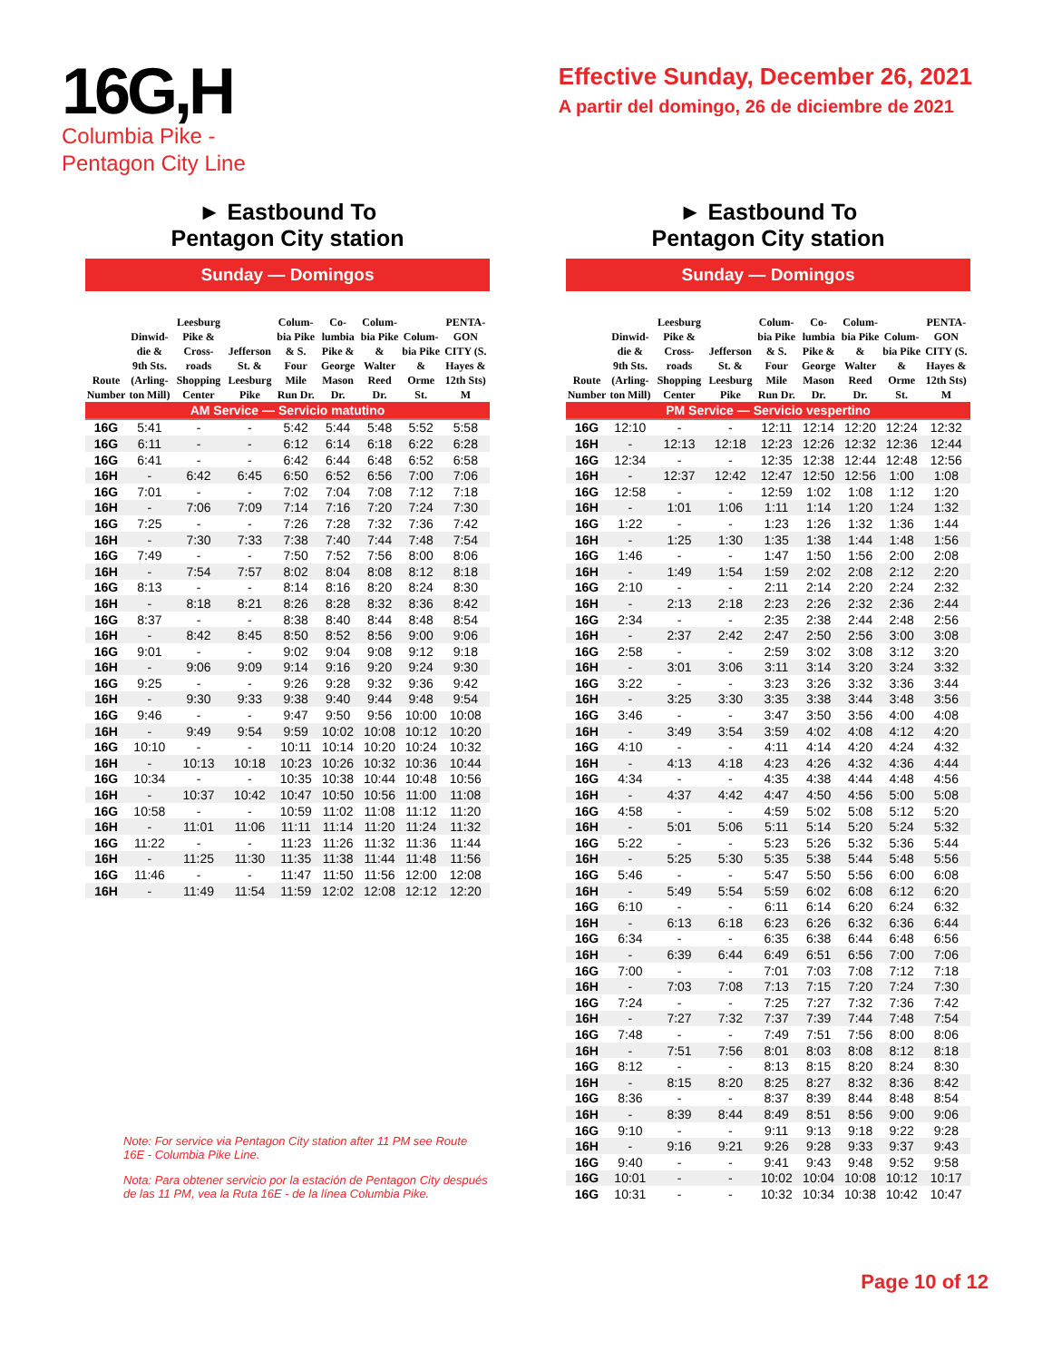16G,H
Columbia Pike -
Pentagon City Line
Effective Sunday, December 26, 2021
A partir del domingo, 26 de diciembre de 2021
► Eastbound To
Pentagon City station
Sunday — Domingos
| Route Number | Dinwid-die & 9th Sts. (Arling-ton Mill) | Leesburg Pike & Cross-roads Shopping Center | Jefferson St. & Leesburg Pike | Colum-bia Pike & S. Four Mile Run Dr. | Co-lumbia Pike & George Mason Dr. | Colum-bia Pike & Walter Reed Dr. | Colum-bia Pike & Orme St. | PENTA-GON CITY (S. Hayes & 12th Sts) M |
| --- | --- | --- | --- | --- | --- | --- | --- | --- |
| AM Service — Servicio matutino | | | | | | | | |
| 16G | 5:41 | - | - | 5:42 | 5:44 | 5:48 | 5:52 | 5:58 |
| 16G | 6:11 | - | - | 6:12 | 6:14 | 6:18 | 6:22 | 6:28 |
| 16G | 6:41 | - | - | 6:42 | 6:44 | 6:48 | 6:52 | 6:58 |
| 16H | - | 6:42 | 6:45 | 6:50 | 6:52 | 6:56 | 7:00 | 7:06 |
| 16G | 7:01 | - | - | 7:02 | 7:04 | 7:08 | 7:12 | 7:18 |
| 16H | - | 7:06 | 7:09 | 7:14 | 7:16 | 7:20 | 7:24 | 7:30 |
| 16G | 7:25 | - | - | 7:26 | 7:28 | 7:32 | 7:36 | 7:42 |
| 16H | - | 7:30 | 7:33 | 7:38 | 7:40 | 7:44 | 7:48 | 7:54 |
| 16G | 7:49 | - | - | 7:50 | 7:52 | 7:56 | 8:00 | 8:06 |
| 16H | - | 7:54 | 7:57 | 8:02 | 8:04 | 8:08 | 8:12 | 8:18 |
| 16G | 8:13 | - | - | 8:14 | 8:16 | 8:20 | 8:24 | 8:30 |
| 16H | - | 8:18 | 8:21 | 8:26 | 8:28 | 8:32 | 8:36 | 8:42 |
| 16G | 8:37 | - | - | 8:38 | 8:40 | 8:44 | 8:48 | 8:54 |
| 16H | - | 8:42 | 8:45 | 8:50 | 8:52 | 8:56 | 9:00 | 9:06 |
| 16G | 9:01 | - | - | 9:02 | 9:04 | 9:08 | 9:12 | 9:18 |
| 16H | - | 9:06 | 9:09 | 9:14 | 9:16 | 9:20 | 9:24 | 9:30 |
| 16G | 9:25 | - | - | 9:26 | 9:28 | 9:32 | 9:36 | 9:42 |
| 16H | - | 9:30 | 9:33 | 9:38 | 9:40 | 9:44 | 9:48 | 9:54 |
| 16G | 9:46 | - | - | 9:47 | 9:50 | 9:56 | 10:00 | 10:08 |
| 16H | - | 9:49 | 9:54 | 9:59 | 10:02 | 10:08 | 10:12 | 10:20 |
| 16G | 10:10 | - | - | 10:11 | 10:14 | 10:20 | 10:24 | 10:32 |
| 16H | - | 10:13 | 10:18 | 10:23 | 10:26 | 10:32 | 10:36 | 10:44 |
| 16G | 10:34 | - | - | 10:35 | 10:38 | 10:44 | 10:48 | 10:56 |
| 16H | - | 10:37 | 10:42 | 10:47 | 10:50 | 10:56 | 11:00 | 11:08 |
| 16G | 10:58 | - | - | 10:59 | 11:02 | 11:08 | 11:12 | 11:20 |
| 16H | - | 11:01 | 11:06 | 11:11 | 11:14 | 11:20 | 11:24 | 11:32 |
| 16G | 11:22 | - | - | 11:23 | 11:26 | 11:32 | 11:36 | 11:44 |
| 16H | - | 11:25 | 11:30 | 11:35 | 11:38 | 11:44 | 11:48 | 11:56 |
| 16G | 11:46 | - | - | 11:47 | 11:50 | 11:56 | 12:00 | 12:08 |
| 16H | - | 11:49 | 11:54 | 11:59 | 12:02 | 12:08 | 12:12 | 12:20 |
Note: For service via Pentagon City station after 11 PM see Route 16E - Columbia Pike Line.
Nota: Para obtener servicio por la estación de Pentagon City después de las 11 PM, vea la Ruta 16E - de la línea Columbia Pike.
► Eastbound To
Pentagon City station
Sunday — Domingos
| Route Number | Dinwid-die & 9th Sts. (Arling-ton Mill) | Leesburg Pike & Cross-roads Shopping Center | Jefferson St. & Leesburg Pike | Colum-bia Pike & S. Four Mile Run Dr. | Co-lumbia Pike & George Mason Dr. | Colum-bia Pike & Walter Reed Dr. | Colum-bia Pike & Orme St. | PENTA-GON CITY (S. Hayes & 12th Sts) M |
| --- | --- | --- | --- | --- | --- | --- | --- | --- |
| PM Service — Servicio vespertino | | | | | | | | |
| 16G | 12:10 | - | - | 12:11 | 12:14 | 12:20 | 12:24 | 12:32 |
| 16H | - | 12:13 | 12:18 | 12:23 | 12:26 | 12:32 | 12:36 | 12:44 |
| 16G | 12:34 | - | - | 12:35 | 12:38 | 12:44 | 12:48 | 12:56 |
| 16H | - | 12:37 | 12:42 | 12:47 | 12:50 | 12:56 | 1:00 | 1:08 |
| 16G | 12:58 | - | - | 12:59 | 1:02 | 1:08 | 1:12 | 1:20 |
| 16H | - | 1:01 | 1:06 | 1:11 | 1:14 | 1:20 | 1:24 | 1:32 |
| 16G | 1:22 | - | - | 1:23 | 1:26 | 1:32 | 1:36 | 1:44 |
| 16H | - | 1:25 | 1:30 | 1:35 | 1:38 | 1:44 | 1:48 | 1:56 |
| 16G | 1:46 | - | - | 1:47 | 1:50 | 1:56 | 2:00 | 2:08 |
| 16H | - | 1:49 | 1:54 | 1:59 | 2:02 | 2:08 | 2:12 | 2:20 |
| 16G | 2:10 | - | - | 2:11 | 2:14 | 2:20 | 2:24 | 2:32 |
| 16H | - | 2:13 | 2:18 | 2:23 | 2:26 | 2:32 | 2:36 | 2:44 |
| 16G | 2:34 | - | - | 2:35 | 2:38 | 2:44 | 2:48 | 2:56 |
| 16H | - | 2:37 | 2:42 | 2:47 | 2:50 | 2:56 | 3:00 | 3:08 |
| 16G | 2:58 | - | - | 2:59 | 3:02 | 3:08 | 3:12 | 3:20 |
| 16H | - | 3:01 | 3:06 | 3:11 | 3:14 | 3:20 | 3:24 | 3:32 |
| 16G | 3:22 | - | - | 3:23 | 3:26 | 3:32 | 3:36 | 3:44 |
| 16H | - | 3:25 | 3:30 | 3:35 | 3:38 | 3:44 | 3:48 | 3:56 |
| 16G | 3:46 | - | - | 3:47 | 3:50 | 3:56 | 4:00 | 4:08 |
| 16H | - | 3:49 | 3:54 | 3:59 | 4:02 | 4:08 | 4:12 | 4:20 |
| 16G | 4:10 | - | - | 4:11 | 4:14 | 4:20 | 4:24 | 4:32 |
| 16H | - | 4:13 | 4:18 | 4:23 | 4:26 | 4:32 | 4:36 | 4:44 |
| 16G | 4:34 | - | - | 4:35 | 4:38 | 4:44 | 4:48 | 4:56 |
| 16H | - | 4:37 | 4:42 | 4:47 | 4:50 | 4:56 | 5:00 | 5:08 |
| 16G | 4:58 | - | - | 4:59 | 5:02 | 5:08 | 5:12 | 5:20 |
| 16H | - | 5:01 | 5:06 | 5:11 | 5:14 | 5:20 | 5:24 | 5:32 |
| 16G | 5:22 | - | - | 5:23 | 5:26 | 5:32 | 5:36 | 5:44 |
| 16H | - | 5:25 | 5:30 | 5:35 | 5:38 | 5:44 | 5:48 | 5:56 |
| 16G | 5:46 | - | - | 5:47 | 5:50 | 5:56 | 6:00 | 6:08 |
| 16H | - | 5:49 | 5:54 | 5:59 | 6:02 | 6:08 | 6:12 | 6:20 |
| 16G | 6:10 | - | - | 6:11 | 6:14 | 6:20 | 6:24 | 6:32 |
| 16H | - | 6:13 | 6:18 | 6:23 | 6:26 | 6:32 | 6:36 | 6:44 |
| 16G | 6:34 | - | - | 6:35 | 6:38 | 6:44 | 6:48 | 6:56 |
| 16H | - | 6:39 | 6:44 | 6:49 | 6:51 | 6:56 | 7:00 | 7:06 |
| 16G | 7:00 | - | - | 7:01 | 7:03 | 7:08 | 7:12 | 7:18 |
| 16H | - | 7:03 | 7:08 | 7:13 | 7:15 | 7:20 | 7:24 | 7:30 |
| 16G | 7:24 | - | - | 7:25 | 7:27 | 7:32 | 7:36 | 7:42 |
| 16H | - | 7:27 | 7:32 | 7:37 | 7:39 | 7:44 | 7:48 | 7:54 |
| 16G | 7:48 | - | - | 7:49 | 7:51 | 7:56 | 8:00 | 8:06 |
| 16H | - | 7:51 | 7:56 | 8:01 | 8:03 | 8:08 | 8:12 | 8:18 |
| 16G | 8:12 | - | - | 8:13 | 8:15 | 8:20 | 8:24 | 8:30 |
| 16H | - | 8:15 | 8:20 | 8:25 | 8:27 | 8:32 | 8:36 | 8:42 |
| 16G | 8:36 | - | - | 8:37 | 8:39 | 8:44 | 8:48 | 8:54 |
| 16H | - | 8:39 | 8:44 | 8:49 | 8:51 | 8:56 | 9:00 | 9:06 |
| 16G | 9:10 | - | - | 9:11 | 9:13 | 9:18 | 9:22 | 9:28 |
| 16H | - | 9:16 | 9:21 | 9:26 | 9:28 | 9:33 | 9:37 | 9:43 |
| 16G | 9:40 | - | - | 9:41 | 9:43 | 9:48 | 9:52 | 9:58 |
| 16G | 10:01 | - | - | 10:02 | 10:04 | 10:08 | 10:12 | 10:17 |
| 16G | 10:31 | - | - | 10:32 | 10:34 | 10:38 | 10:42 | 10:47 |
Page 10 of 12